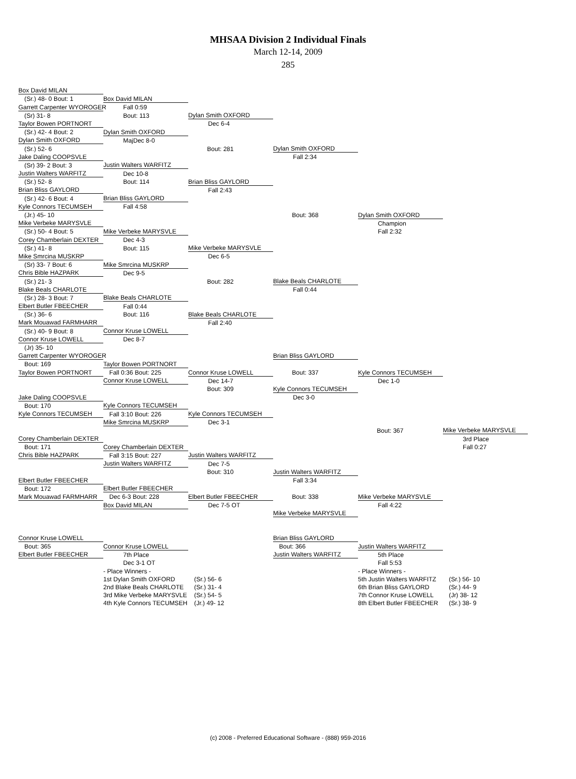MHSAA Division 2 Individual Finals
March 12-14, 2009
285
| Box David MILAN | | | | | |
| (Sr.) 48- 0 Bout: 1 | Box David MILAN | | | | |
| Garrett Carpenter WYOROGER | Fall 0:59 | | | | |
| (Sr) 31- 8 | Bout: 113 | Dylan Smith OXFORD | | | |
| Taylor Bowen PORTNORT | | Dec 6-4 | | | |
| (Sr.) 42- 4 Bout: 2 | Dylan Smith OXFORD | | | | |
| Dylan Smith OXFORD | MajDec 8-0 | | | | |
| (Sr.) 52- 6 | | Bout: 281 | Dylan Smith OXFORD | | |
| Jake Daling COOPSVLE | | | Fall 2:34 | | |
| (Sr) 39- 2 Bout: 3 | Justin Walters WARFITZ | | | | |
| Justin Walters WARFITZ | Dec 10-8 | | | | |
| (Sr.) 52- 8 | Bout: 114 | Brian Bliss GAYLORD | | | |
| Brian Bliss GAYLORD | | Fall 2:43 | | | |
| (Sr.) 42- 6 Bout: 4 | Brian Bliss GAYLORD | | | | |
| Kyle Connors TECUMSEH | Fall 4:58 | | | | |
| (Jr.) 45- 10 | | | Bout: 368 | Dylan Smith OXFORD | |
| Mike Verbeke MARYSVLE | | | | Champion | |
| (Sr.) 50- 4 Bout: 5 | Mike Verbeke MARYSVLE | | | Fall 2:32 | |
| Corey Chamberlain DEXTER | Dec 4-3 | | | | |
| (Sr.) 41- 8 | Bout: 115 | Mike Verbeke MARYSVLE | | | |
| Mike Smrcina MUSKRP | | Dec 6-5 | | | |
| (Sr) 33- 7 Bout: 6 | Mike Smrcina MUSKRP | | | | |
| Chris Bible HAZPARK | Dec 9-5 | | | | |
| (Sr.) 21- 3 | | Bout: 282 | Blake Beals CHARLOTE | | |
| Blake Beals CHARLOTE | | | Fall 0:44 | | |
| (Sr.) 28- 3 Bout: 7 | Blake Beals CHARLOTE | | | | |
| Elbert Butler FBEECHER | Fall 0:44 | | | | |
| (Sr.) 36- 6 | Bout: 116 | Blake Beals CHARLOTE | | | |
| Mark Mouawad FARMHARR | | Fall 2:40 | | | |
| (Sr.) 40- 9 Bout: 8 | Connor Kruse LOWELL | | | | |
| Connor Kruse LOWELL | Dec 8-7 | | | | |
| (Jr) 35- 10 | | | | | |
| Garrett Carpenter WYOROGER | | | Brian Bliss GAYLORD | | |
| Bout: 169 | Taylor Bowen PORTNORT | | | | |
| Taylor Bowen PORTNORT | Fall 0:36 Bout: 225 | Connor Kruse LOWELL | Bout: 337 | Kyle Connors TECUMSEH | |
| | Connor Kruse LOWELL | Dec 14-7 | | Dec 1-0 | |
| | | Bout: 309 | Kyle Connors TECUMSEH | | |
| Jake Daling COOPSVLE | | | Dec 3-0 | | |
| Bout: 170 | Kyle Connors TECUMSEH | | | | |
| Kyle Connors TECUMSEH | Fall 3:10 Bout: 226 | Kyle Connors TECUMSEH | | | |
| | Mike Smrcina MUSKRP | Dec 3-1 | | | |
| | | | | Bout: 367 | Mike Verbeke MARYSVLE |
| Corey Chamberlain DEXTER | | | | | 3rd Place |
| Bout: 171 | Corey Chamberlain DEXTER | | | | Fall 0:27 |
| Chris Bible HAZPARK | Fall 3:15 Bout: 227 | Justin Walters WARFITZ | | | |
| | Justin Walters WARFITZ | Dec 7-5 | | | |
| | | Bout: 310 | Justin Walters WARFITZ | | |
| Elbert Butler FBEECHER | | | Fall 3:34 | | |
| Bout: 172 | Elbert Butler FBEECHER | | | | |
| Mark Mouawad FARMHARR | Dec 6-3 Bout: 228 | Elbert Butler FBEECHER | Bout: 338 | Mike Verbeke MARYSVLE | |
| | Box David MILAN | Dec 7-5 OT | | Fall 4:22 | |
| | | | Mike Verbeke MARYSVLE | | |
| Connor Kruse LOWELL | | | Brian Bliss GAYLORD | | |
| Bout: 365 | Connor Kruse LOWELL | | Bout: 366 | Justin Walters WARFITZ | |
| Elbert Butler FBEECHER | 7th Place | | Justin Walters WARFITZ | 5th Place | |
| | Dec 3-1 OT | | | Fall 5:53 | |
| | - Place Winners - | | | - Place Winners - | |
| | 1st Dylan Smith OXFORD | (Sr.) 56- 6 | | 5th Justin Walters WARFITZ | (Sr.) 56- 10 |
| | 2nd Blake Beals CHARLOTE | (Sr.) 31- 4 | | 6th Brian Bliss GAYLORD | (Sr.) 44- 9 |
| | 3rd Mike Verbeke MARYSVLE | (Sr.) 54- 5 | | 7th Connor Kruse LOWELL | (Jr) 38- 12 |
| | 4th Kyle Connors TECUMSEH | (Jr.) 49- 12 | | 8th Elbert Butler FBEECHER | (Sr.) 38- 9 |
(c) 2008 - Preferred Educational Software - (888) 959-2016